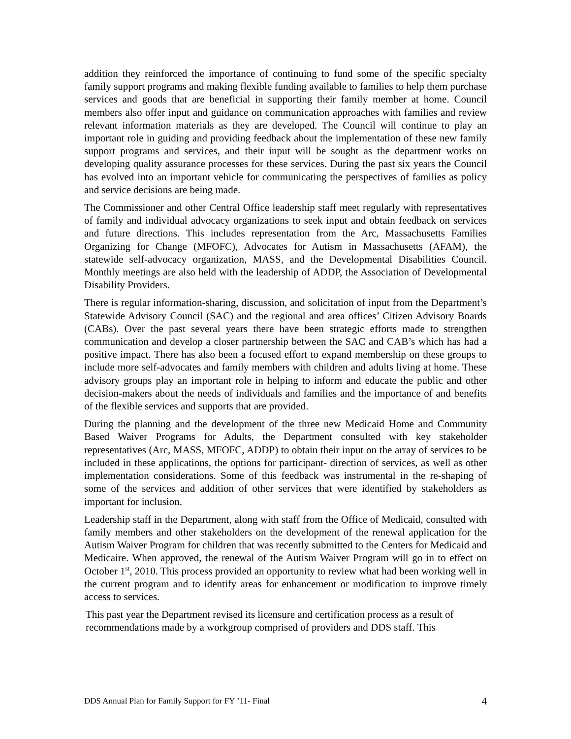addition they reinforced the importance of continuing to fund some of the specific specialty family support programs and making flexible funding available to families to help them purchase services and goods that are beneficial in supporting their family member at home. Council members also offer input and guidance on communication approaches with families and review relevant information materials as they are developed. The Council will continue to play an important role in guiding and providing feedback about the implementation of these new family support programs and services, and their input will be sought as the department works on developing quality assurance processes for these services. During the past six years the Council has evolved into an important vehicle for communicating the perspectives of families as policy and service decisions are being made.
The Commissioner and other Central Office leadership staff meet regularly with representatives of family and individual advocacy organizations to seek input and obtain feedback on services and future directions. This includes representation from the Arc, Massachusetts Families Organizing for Change (MFOFC), Advocates for Autism in Massachusetts (AFAM), the statewide self-advocacy organization, MASS, and the Developmental Disabilities Council. Monthly meetings are also held with the leadership of ADDP, the Association of Developmental Disability Providers.
There is regular information-sharing, discussion, and solicitation of input from the Department’s Statewide Advisory Council (SAC) and the regional and area offices’ Citizen Advisory Boards (CABs). Over the past several years there have been strategic efforts made to strengthen communication and develop a closer partnership between the SAC and CAB’s which has had a positive impact. There has also been a focused effort to expand membership on these groups to include more self-advocates and family members with children and adults living at home. These advisory groups play an important role in helping to inform and educate the public and other decision-makers about the needs of individuals and families and the importance of and benefits of the flexible services and supports that are provided.
During the planning and the development of the three new Medicaid Home and Community Based Waiver Programs for Adults, the Department consulted with key stakeholder representatives (Arc, MASS, MFOFC, ADDP) to obtain their input on the array of services to be included in these applications, the options for participant- direction of services, as well as other implementation considerations. Some of this feedback was instrumental in the re-shaping of some of the services and addition of other services that were identified by stakeholders as important for inclusion.
Leadership staff in the Department, along with staff from the Office of Medicaid, consulted with family members and other stakeholders on the development of the renewal application for the Autism Waiver Program for children that was recently submitted to the Centers for Medicaid and Medicaire. When approved, the renewal of the Autism Waiver Program will go in to effect on October 1<sup>st</sup>, 2010. This process provided an opportunity to review what had been working well in the current program and to identify areas for enhancement or modification to improve timely access to services.
This past year the Department revised its licensure and certification process as a result of recommendations made by a workgroup comprised of providers and DDS staff. This
DDS Annual Plan for Family Support for FY ’11- Final 4